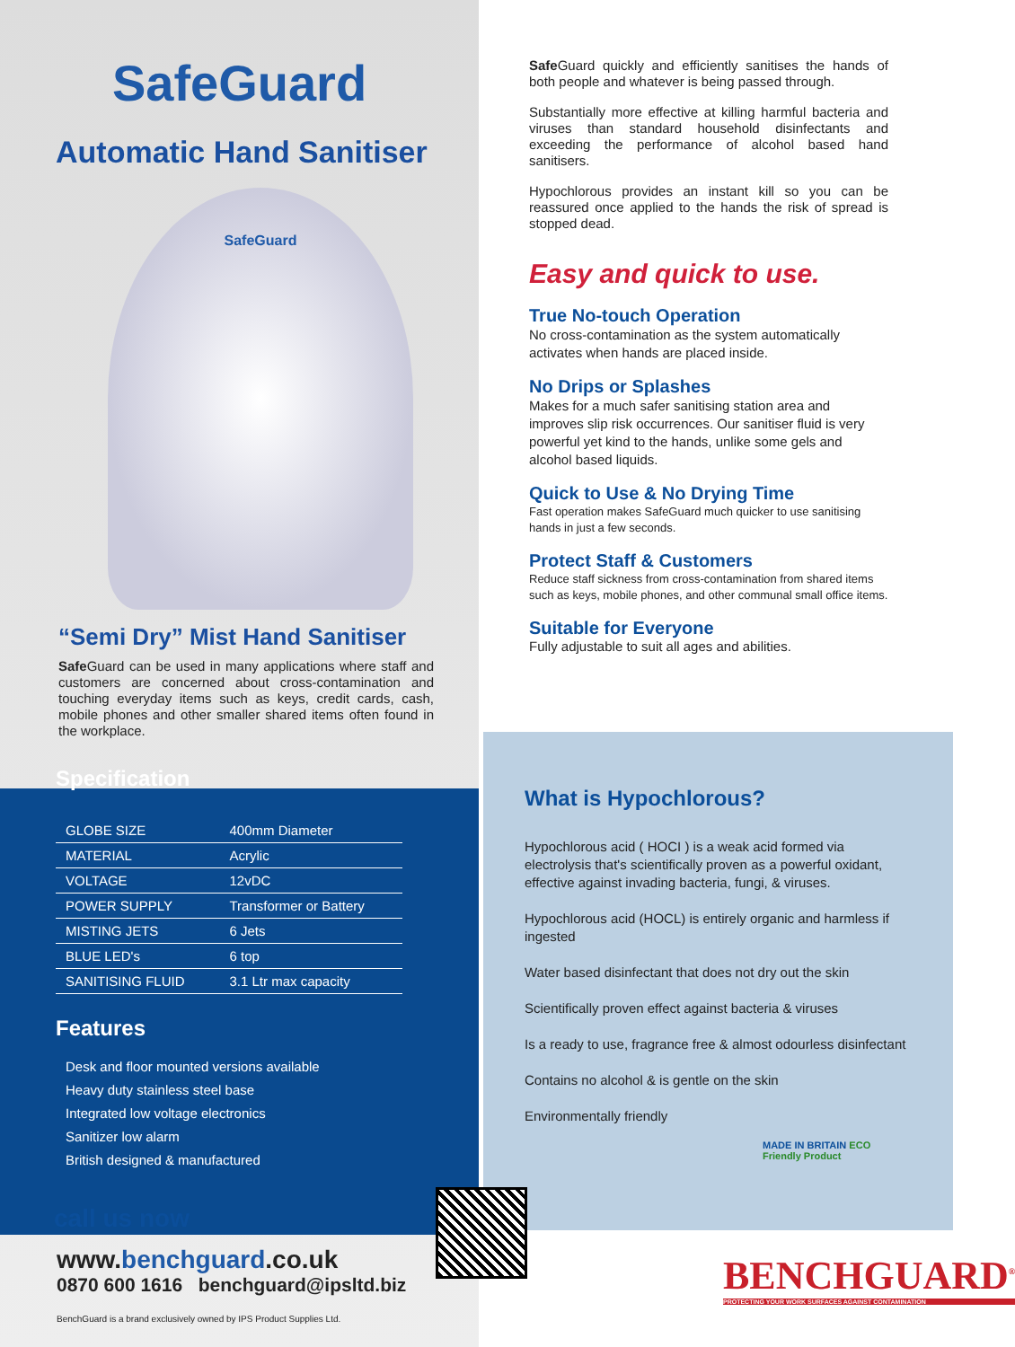SafeGuard
Automatic Hand Sanitiser
SafeGuard
“Semi Dry” Mist Hand Sanitiser
Safe Guard can be used in many applications where staff and customers are concerned about cross-contamination and touching everyday items such as keys, credit cards, cash, mobile phones and other smaller shared items often found in the workplace.
Specification
| GLOBE SIZE | 400mm Diameter |
| MATERIAL | Acrylic |
| VOLTAGE | 12vDC |
| POWER SUPPLY | Transformer or Battery |
| MISTING JETS | 6 Jets |
| BLUE LED's | 6 top |
| SANITISING FLUID | 3.1 Ltr max capacity |
Features
Desk and floor mounted versions available
Heavy duty stainless steel base
Integrated low voltage electronics
Sanitizer low alarm
British designed & manufactured
call us now
www.benchguard.co.uk
0870 600 1616 benchguard@ipsltd.biz
BenchGuard is a brand exclusively owned by IPS Product Supplies Ltd.
Safe Guard quickly and efficiently sanitises the hands of both people and whatever is being passed through.
Substantially more effective at killing harmful bacteria and viruses than standard household disinfectants and exceeding the performance of alcohol based hand sanitisers.
Hypochlorous provides an instant kill so you can be reassured once applied to the hands the risk of spread is stopped dead.
Easy and quick to use.
True No-touch Operation
No cross-contamination as the system automatically activates when hands are placed inside.
No Drips or Splashes
Makes for a much safer sanitising station area and improves slip risk occurrences. Our sanitiser fluid is very powerful yet kind to the hands, unlike some gels and alcohol based liquids.
Quick to Use & No Drying Time
Fast operation makes SafeGuard much quicker to use sanitising hands in just a few seconds.
Protect Staff & Customers
Reduce staff sickness from cross-contamination from shared items such as keys, mobile phones, and other communal small office items.
Suitable for Everyone
Fully adjustable to suit all ages and abilities.
What is Hypochlorous?
Hypochlorous acid ( HOCI ) is a weak acid formed via electrolysis that's scientifically proven as a powerful oxidant, effective against invading bacteria, fungi, & viruses.
Hypochlorous acid (HOCL) is entirely organic and harmless if ingested
Water based disinfectant that does not dry out the skin
Scientifically proven effect against bacteria & viruses
Is a ready to use, fragrance free & almost odourless disinfectant
Contains no alcohol & is gentle on the skin
Environmentally friendly
MADE IN BRITAIN ECO Friendly Product
BENCHGUARD<sup>®</sup>
PROTECTING YOUR WORK SURFACES AGAINST CONTAMINATION